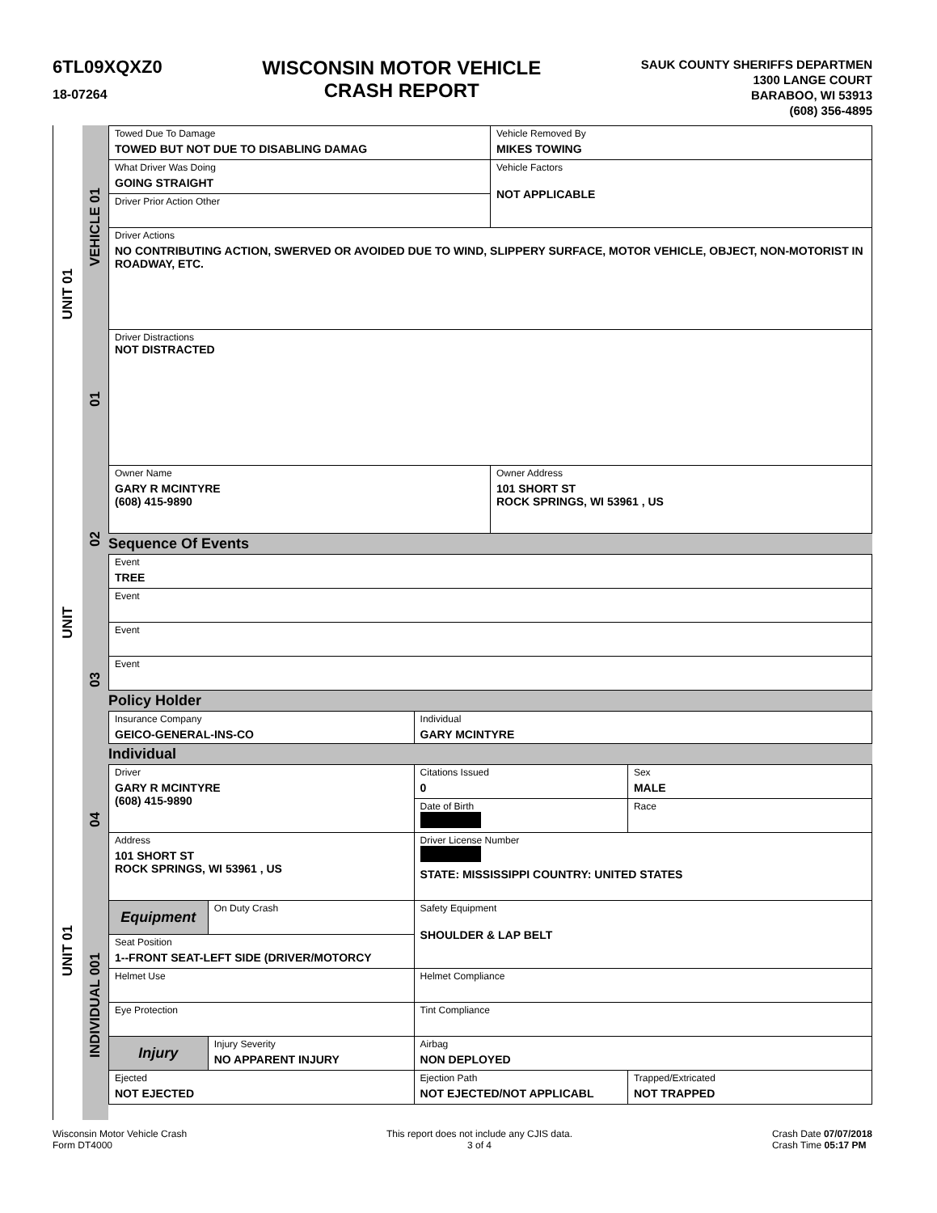6TL09XQXZ0
18-07264
WISCONSIN MOTOR VEHICLE
CRASH REPORT
SAUK COUNTY SHERIFFS DEPARTMEN
1300 LANGE COURT
BARABOO, WI 53913
(608) 356-4895
UNIT 01
UNIT
UNIT 01
VEHICLE 01
01
02
03
04
INDIVIDUAL 001
| Towed Due To Damage TOWED BUT NOT DUE TO DISABLING DAMAG | Vehicle Removed By MIKES TOWING |
| What Driver Was Doing GOING STRAIGHT | Vehicle Factors NOT APPLICABLE |
| Driver Prior Action Other | |
| Driver Actions NO CONTRIBUTING ACTION, SWERVED OR AVOIDED DUE TO WIND, SLIPPERY SURFACE, MOTOR VEHICLE, OBJECT, NON-MOTORIST IN ROADWAY, ETC. | |
| Driver Distractions NOT DISTRACTED | |
| Owner Name GARY R MCINTYRE (608) 415-9890 | Owner Address 101 SHORT ST ROCK SPRINGS, WI 53961 , US |
Sequence Of Events
| Event TREE |
| Event |
| Event |
| Event |
Policy Holder
| Insurance Company GEICO-GENERAL-INS-CO | Individual GARY MCINTYRE |
Individual
| Driver GARY R MCINTYRE (608) 415-9890 | | Citations Issued 0 | Sex MALE |
| | | Date of Birth | Race |
| Address 101 SHORT ST ROCK SPRINGS, WI 53961 , US | | Driver License Number STATE: MISSISSIPPI COUNTRY: UNITED STATES | |
| Equipment | On Duty Crash | Safety Equipment SHOULDER & LAP BELT | |
| Seat Position 1--FRONT SEAT-LEFT SIDE (DRIVER/MOTORCY | | | |
| Helmet Use | | Helmet Compliance | |
| Eye Protection | | Tint Compliance | |
| Injury | Injury Severity NO APPARENT INJURY | Airbag NON DEPLOYED | |
| Ejected NOT EJECTED | | Ejection Path NOT EJECTED/NOT APPLICABL | Trapped/Extricated NOT TRAPPED |
Wisconsin Motor Vehicle Crash
Form DT4000
This report does not include any CJIS data.
3 of 4
Crash Date 07/07/2018
Crash Time 05:17 PM